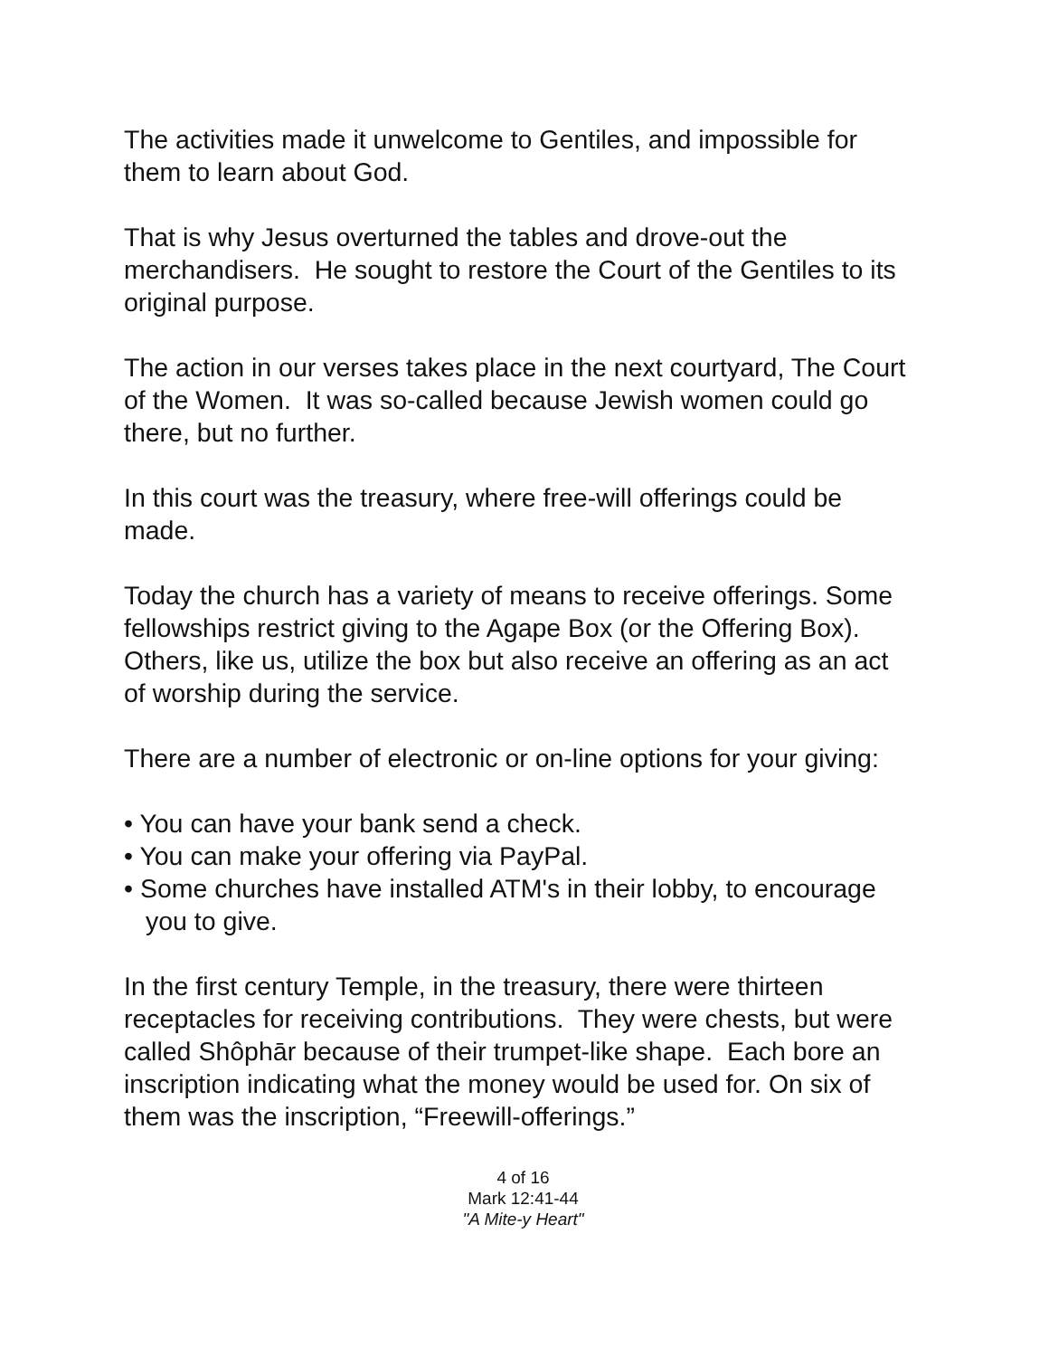The activities made it unwelcome to Gentiles, and impossible for them to learn about God.
That is why Jesus overturned the tables and drove-out the merchandisers. He sought to restore the Court of the Gentiles to its original purpose.
The action in our verses takes place in the next courtyard, The Court of the Women. It was so-called because Jewish women could go there, but no further.
In this court was the treasury, where free-will offerings could be made.
Today the church has a variety of means to receive offerings. Some fellowships restrict giving to the Agape Box (or the Offering Box). Others, like us, utilize the box but also receive an offering as an act of worship during the service.
There are a number of electronic or on-line options for your giving:
• You can have your bank send a check.
• You can make your offering via PayPal.
• Some churches have installed ATM's in their lobby, to encourage you to give.
In the first century Temple, in the treasury, there were thirteen receptacles for receiving contributions. They were chests, but were called Shôphār because of their trumpet-like shape. Each bore an inscription indicating what the money would be used for. On six of them was the inscription, “Freewill-offerings.”
4 of 16
Mark 12:41-44
"A Mite-y Heart"